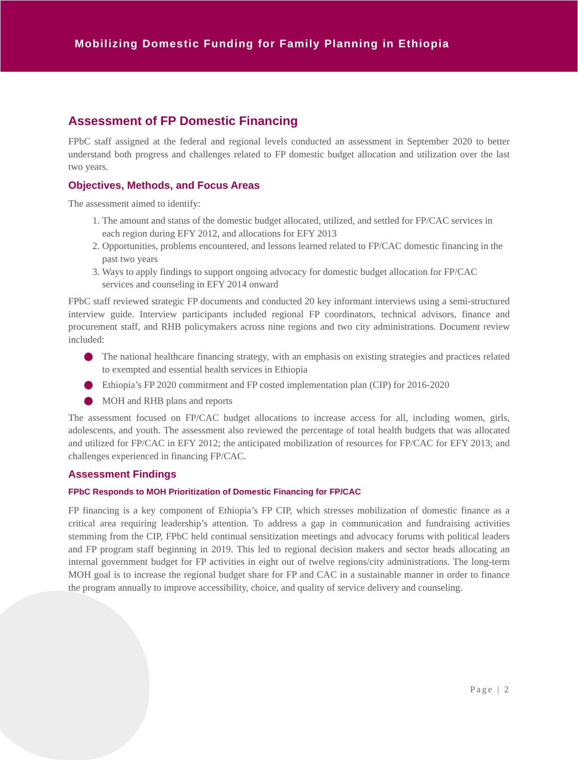Mobilizing Domestic Funding for Family Planning in Ethiopia
Assessment of FP Domestic Financing
FPbC staff assigned at the federal and regional levels conducted an assessment in September 2020 to better understand both progress and challenges related to FP domestic budget allocation and utilization over the last two years.
Objectives, Methods, and Focus Areas
The assessment aimed to identify:
1. The amount and status of the domestic budget allocated, utilized, and settled for FP/CAC services in each region during EFY 2012, and allocations for EFY 2013
2. Opportunities, problems encountered, and lessons learned related to FP/CAC domestic financing in the past two years
3. Ways to apply findings to support ongoing advocacy for domestic budget allocation for FP/CAC services and counseling in EFY 2014 onward
FPbC staff reviewed strategic FP documents and conducted 20 key informant interviews using a semi-structured interview guide. Interview participants included regional FP coordinators, technical advisors, finance and procurement staff, and RHB policymakers across nine regions and two city administrations. Document review included:
The national healthcare financing strategy, with an emphasis on existing strategies and practices related to exempted and essential health services in Ethiopia
Ethiopia’s FP 2020 commitment and FP costed implementation plan (CIP) for 2016-2020
MOH and RHB plans and reports
The assessment focused on FP/CAC budget allocations to increase access for all, including women, girls, adolescents, and youth. The assessment also reviewed the percentage of total health budgets that was allocated and utilized for FP/CAC in EFY 2012; the anticipated mobilization of resources for FP/CAC for EFY 2013; and challenges experienced in financing FP/CAC.
Assessment Findings
FPbC Responds to MOH Prioritization of Domestic Financing for FP/CAC
FP financing is a key component of Ethiopia’s FP CIP, which stresses mobilization of domestic finance as a critical area requiring leadership’s attention. To address a gap in communication and fundraising activities stemming from the CIP, FPbC held continual sensitization meetings and advocacy forums with political leaders and FP program staff beginning in 2019. This led to regional decision makers and sector heads allocating an internal government budget for FP activities in eight out of twelve regions/city administrations. The long-term MOH goal is to increase the regional budget share for FP and CAC in a sustainable manner in order to finance the program annually to improve accessibility, choice, and quality of service delivery and counseling.
Page | 2